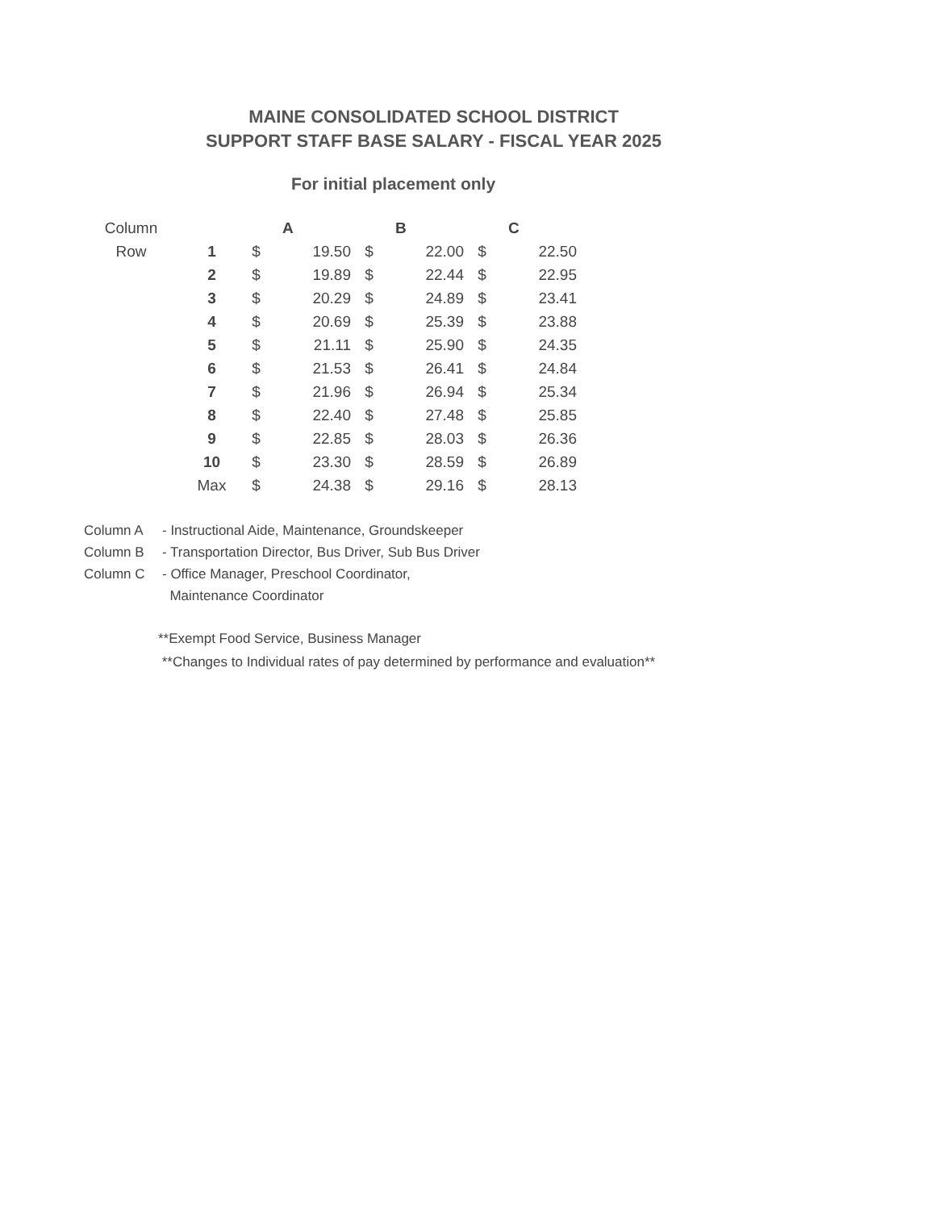MAINE CONSOLIDATED SCHOOL DISTRICT
SUPPORT STAFF BASE SALARY - FISCAL YEAR 2025
For initial placement only
| Column | | | A | | B | | C |
| --- | --- | --- | --- | --- | --- | --- | --- |
| Row | 1 | $ | 19.50 | $ | 22.00 | $ | 22.50 |
| | 2 | $ | 19.89 | $ | 22.44 | $ | 22.95 |
| | 3 | $ | 20.29 | $ | 24.89 | $ | 23.41 |
| | 4 | $ | 20.69 | $ | 25.39 | $ | 23.88 |
| | 5 | $ | 21.11 | $ | 25.90 | $ | 24.35 |
| | 6 | $ | 21.53 | $ | 26.41 | $ | 24.84 |
| | 7 | $ | 21.96 | $ | 26.94 | $ | 25.34 |
| | 8 | $ | 22.40 | $ | 27.48 | $ | 25.85 |
| | 9 | $ | 22.85 | $ | 28.03 | $ | 26.36 |
| | 10 | $ | 23.30 | $ | 28.59 | $ | 26.89 |
| | Max | $ | 24.38 | $ | 29.16 | $ | 28.13 |
Column A - Instructional Aide, Maintenance, Groundskeeper
Column B - Transportation Director, Bus Driver, Sub Bus Driver
Column C - Office Manager, Preschool Coordinator,
Maintenance Coordinator
**Exempt Food Service, Business Manager
**Changes to Individual rates of pay determined by performance and evaluation**